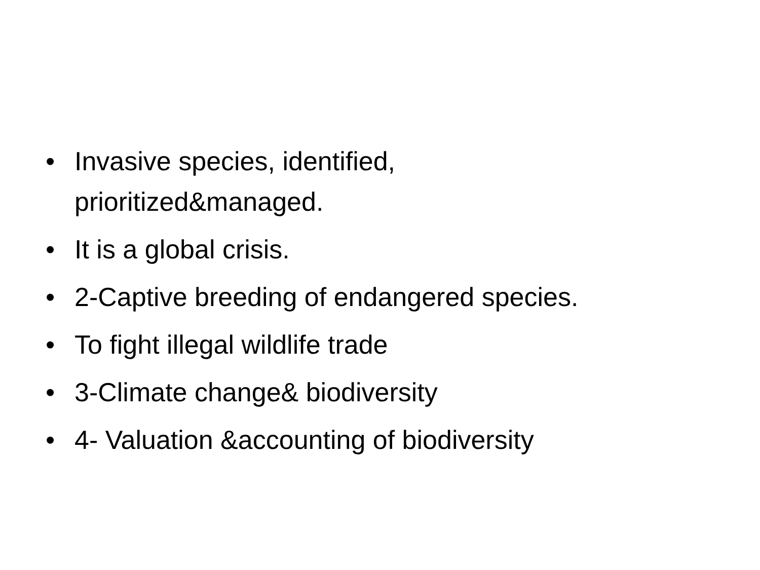• Invasive species, identified,
prioritized&managed.
• It is a global crisis.
• 2-Captive breeding of endangered species.
• To fight illegal wildlife trade
• 3-Climate change& biodiversity
• 4- Valuation &accounting of biodiversity